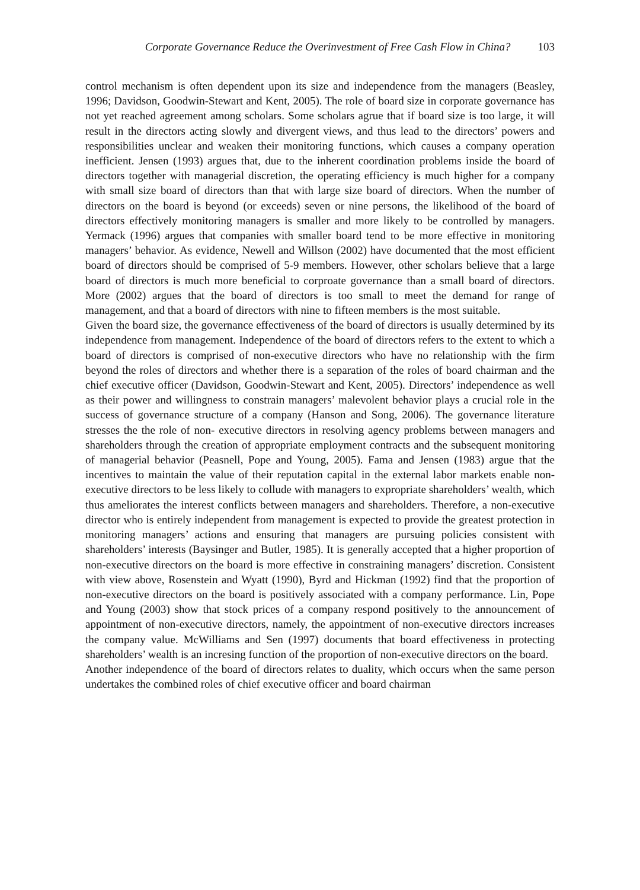Corporate Governance Reduce the Overinvestment of Free Cash Flow in China? 103
control mechanism is often dependent upon its size and independence from the managers (Beasley, 1996; Davidson, Goodwin-Stewart and Kent, 2005). The role of board size in corporate governance has not yet reached agreement among scholars. Some scholars agrue that if board size is too large, it will result in the directors acting slowly and divergent views, and thus lead to the directors’ powers and responsibilities unclear and weaken their monitoring functions, which causes a company operation inefficient. Jensen (1993) argues that, due to the inherent coordination problems inside the board of directors together with managerial discretion, the operating efficiency is much higher for a company with small size board of directors than that with large size board of directors. When the number of directors on the board is beyond (or exceeds) seven or nine persons, the likelihood of the board of directors effectively monitoring managers is smaller and more likely to be controlled by managers. Yermack (1996) argues that companies with smaller board tend to be more effective in monitoring managers’ behavior. As evidence, Newell and Willson (2002) have documented that the most efficient board of directors should be comprised of 5-9 members. However, other scholars believe that a large board of directors is much more beneficial to corproate governance than a small board of directors. More (2002) argues that the board of directors is too small to meet the demand for range of management, and that a board of directors with nine to fifteen members is the most suitable.
Given the board size, the governance effectiveness of the board of directors is usually determined by its independence from management. Independence of the board of directors refers to the extent to which a board of directors is comprised of non-executive directors who have no relationship with the firm beyond the roles of directors and whether there is a separation of the roles of board chairman and the chief executive officer (Davidson, Goodwin-Stewart and Kent, 2005). Directors’ independence as well as their power and willingness to constrain managers’ malevolent behavior plays a crucial role in the success of governance structure of a company (Hanson and Song, 2006). The governance literature stresses the the role of non- executive directors in resolving agency problems between managers and shareholders through the creation of appropriate employment contracts and the subsequent monitoring of managerial behavior (Peasnell, Pope and Young, 2005). Fama and Jensen (1983) argue that the incentives to maintain the value of their reputation capital in the external labor markets enable non-executive directors to be less likely to collude with managers to expropriate shareholders’ wealth, which thus ameliorates the interest conflicts between managers and shareholders. Therefore, a non-executive director who is entirely independent from management is expected to provide the greatest protection in monitoring managers’ actions and ensuring that managers are pursuing policies consistent with shareholders’ interests (Baysinger and Butler, 1985). It is generally accepted that a higher proportion of non-executive directors on the board is more effective in constraining managers’ discretion. Consistent with view above, Rosenstein and Wyatt (1990), Byrd and Hickman (1992) find that the proportion of non-executive directors on the board is positively associated with a company performance. Lin, Pope and Young (2003) show that stock prices of a company respond positively to the announcement of appointment of non-executive directors, namely, the appointment of non-executive directors increases the company value. McWilliams and Sen (1997) documents that board effectiveness in protecting shareholders’ wealth is an incresing function of the proportion of non-executive directors on the board.
Another independence of the board of directors relates to duality, which occurs when the same person undertakes the combined roles of chief executive officer and board chairman